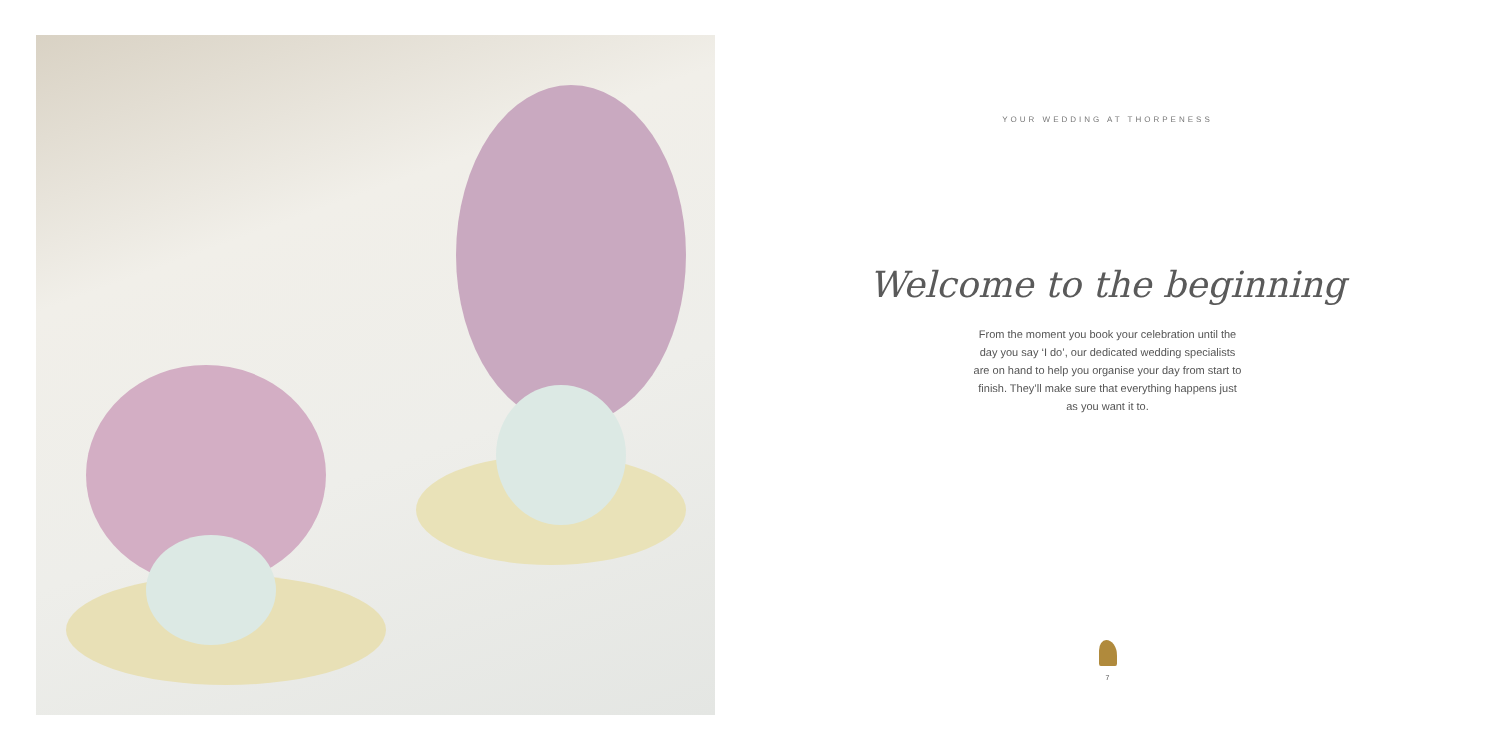YOUR WEDDING AT THORPENESS
Welcome to the beginning
From the moment you book your celebration until the day you say ‘I do’, our dedicated wedding specialists are on hand to help you organise your day from start to finish. They’ll make sure that everything happens just as you want it to.
7